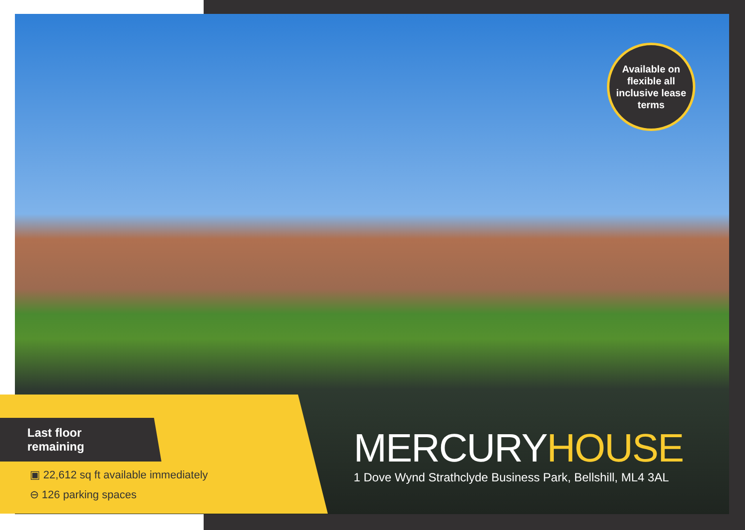Available on
flexible all
inclusive lease
terms
Last floor remaining
▣ 22,612 sq ft available immediately
⊖ 126 parking spaces
MERCURYHOUSE
1 Dove Wynd Strathclyde Business Park, Bellshill, ML4 3AL